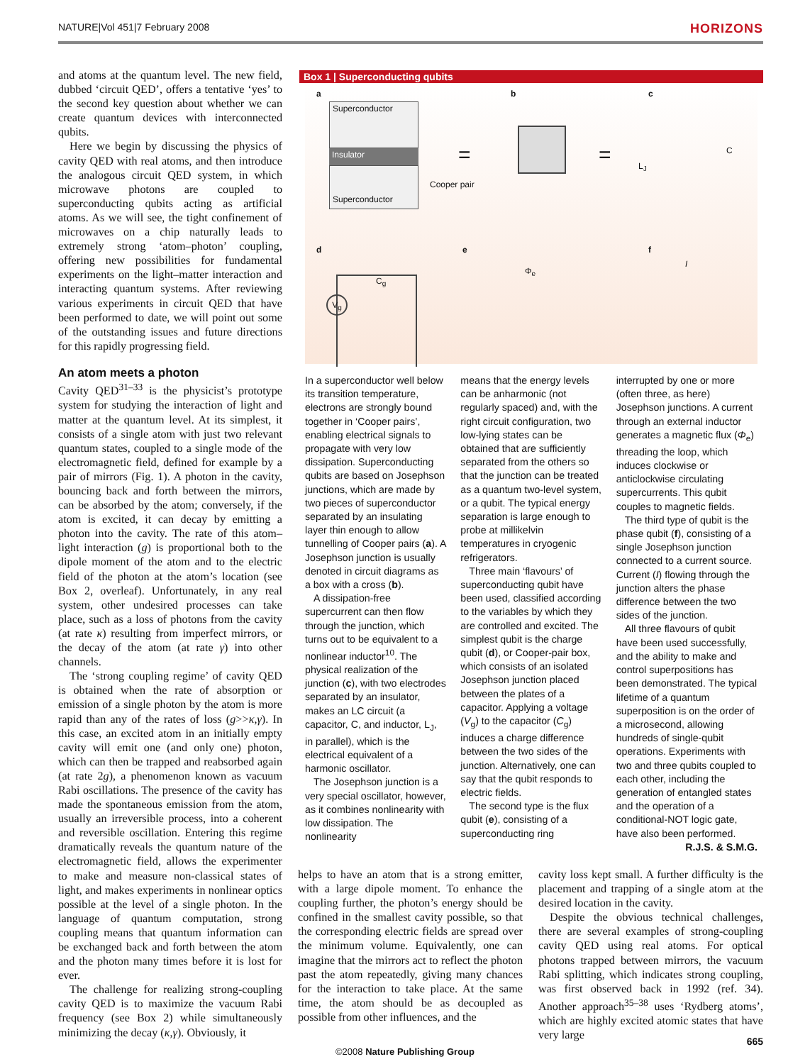NATURE|Vol 451|7 February 2008 HORIZONS
and atoms at the quantum level. The new field, dubbed ‘circuit QED’, offers a tentative ‘yes’ to the second key question about whether we can create quantum devices with interconnected qubits.
Here we begin by discussing the physics of cavity QED with real atoms, and then introduce the analogous circuit QED system, in which microwave photons are coupled to superconducting qubits acting as artificial atoms. As we will see, the tight confinement of microwaves on a chip naturally leads to extremely strong ‘atom–photon’ coupling, offering new possibilities for fundamental experiments on the light–matter interaction and interacting quantum systems. After reviewing various experiments in circuit QED that have been performed to date, we will point out some of the outstanding issues and future directions for this rapidly progressing field.
An atom meets a photon
Cavity QED<sup>31–33</sup> is the physicist’s prototype system for studying the interaction of light and matter at the quantum level. At its simplest, it consists of a single atom with just two relevant quantum states, coupled to a single mode of the electromagnetic field, defined for example by a pair of mirrors (Fig. 1). A photon in the cavity, bouncing back and forth between the mirrors, can be absorbed by the atom; conversely, if the atom is excited, it can decay by emitting a photon into the cavity. The rate of this atom–light interaction (g) is proportional both to the dipole moment of the atom and to the electric field of the photon at the atom’s location (see Box 2, overleaf). Unfortunately, in any real system, other undesired processes can take place, such as a loss of photons from the cavity (at rate κ) resulting from imperfect mirrors, or the decay of the atom (at rate γ) into other channels.
The ‘strong coupling regime’ of cavity QED is obtained when the rate of absorption or emission of a single photon by the atom is more rapid than any of the rates of loss (g>>κ,γ). In this case, an excited atom in an initially empty cavity will emit one (and only one) photon, which can then be trapped and reabsorbed again (at rate 2g), a phenomenon known as vacuum Rabi oscillations. The presence of the cavity has made the spontaneous emission from the atom, usually an irreversible process, into a coherent and reversible oscillation. Entering this regime dramatically reveals the quantum nature of the electromagnetic field, allows the experimenter to make and measure non-classical states of light, and makes experiments in nonlinear optics possible at the level of a single photon. In the language of quantum computation, strong coupling means that quantum information can be exchanged back and forth between the atom and the photon many times before it is lost for ever.
The challenge for realizing strong-coupling cavity QED is to maximize the vacuum Rabi frequency (see Box 2) while simultaneously minimizing the decay (κ,γ). Obviously, it
Box 1 | Superconducting qubits
a b c
d e f
Superconductor
Insulator
Superconductor
Cooper pair
= = L<sub>J</sub>
C
V<sub>g</sub>
C<sub>g</sub>
Φ<sub>e</sub>
I
In a superconductor well below its transition temperature, electrons are strongly bound together in ‘Cooper pairs’, enabling electrical signals to propagate with very low dissipation. Superconducting qubits are based on Josephson junctions, which are made by two pieces of superconductor separated by an insulating layer thin enough to allow tunnelling of Cooper pairs (a). A Josephson junction is usually denoted in circuit diagrams as a box with a cross (b).
A dissipation-free supercurrent can then flow through the junction, which turns out to be equivalent to a nonlinear inductor<sup>10</sup>. The physical realization of the junction (c), with two electrodes separated by an insulator, makes an LC circuit (a capacitor, C, and inductor, L<sub>J</sub>, in parallel), which is the electrical equivalent of a harmonic oscillator.
The Josephson junction is a very special oscillator, however, as it combines nonlinearity with low dissipation. The nonlinearity
means that the energy levels can be anharmonic (not regularly spaced) and, with the right circuit configuration, two low-lying states can be obtained that are sufficiently separated from the others so that the junction can be treated as a quantum two-level system, or a qubit. The typical energy separation is large enough to probe at millikelvin temperatures in cryogenic refrigerators.
Three main ‘flavours’ of superconducting qubit have been used, classified according to the variables by which they are controlled and excited. The simplest qubit is the charge qubit (d), or Cooper-pair box, which consists of an isolated Josephson junction placed between the plates of a capacitor. Applying a voltage (V<sub>g</sub>) to the capacitor (C<sub>g</sub>) induces a charge difference between the two sides of the junction. Alternatively, one can say that the qubit responds to electric fields.
The second type is the flux qubit (e), consisting of a superconducting ring
interrupted by one or more (often three, as here) Josephson junctions. A current through an external inductor generates a magnetic flux (Φ<sub>e</sub>) threading the loop, which induces clockwise or anticlockwise circulating supercurrents. This qubit couples to magnetic fields.
The third type of qubit is the phase qubit (f), consisting of a single Josephson junction connected to a current source. Current (I) flowing through the junction alters the phase difference between the two sides of the junction.
All three flavours of qubit have been used successfully, and the ability to make and control superpositions has been demonstrated. The typical lifetime of a quantum superposition is on the order of a microsecond, allowing hundreds of single-qubit operations. Experiments with two and three qubits coupled to each other, including the generation of entangled states and the operation of a conditional-NOT logic gate, have also been performed. R.J.S. & S.M.G.
helps to have an atom that is a strong emitter, with a large dipole moment. To enhance the coupling further, the photon’s energy should be confined in the smallest cavity possible, so that the corresponding electric fields are spread over the minimum volume. Equivalently, one can imagine that the mirrors act to reflect the photon past the atom repeatedly, giving many chances for the interaction to take place. At the same time, the atom should be as decoupled as possible from other influences, and the
cavity loss kept small. A further difficulty is the placement and trapping of a single atom at the desired location in the cavity.
Despite the obvious technical challenges, there are several examples of strong-coupling cavity QED using real atoms. For optical photons trapped between mirrors, the vacuum Rabi splitting, which indicates strong coupling, was first observed back in 1992 (ref. 34). Another approach<sup>35–38</sup> uses ‘Rydberg atoms’, which are highly excited atomic states that have very large
665
©2008 Nature Publishing Group